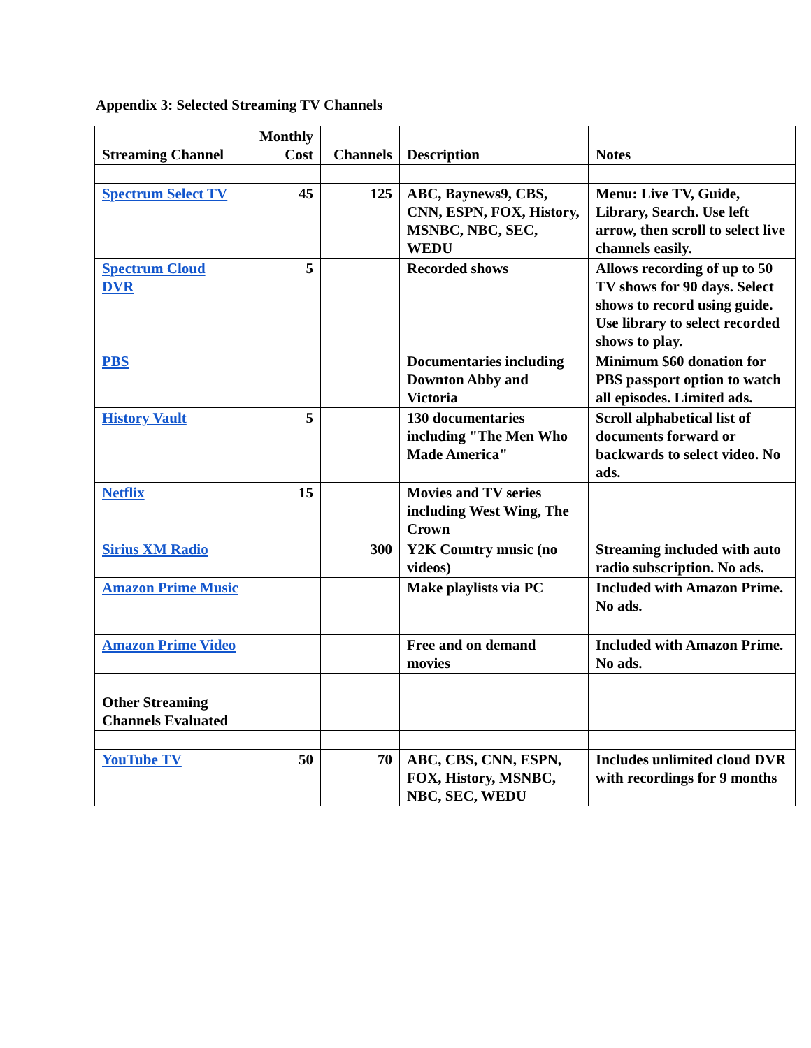Appendix 3: Selected Streaming TV Channels
| Streaming Channel | Monthly Cost | Channels | Description | Notes |
| --- | --- | --- | --- | --- |
| Spectrum Select TV | 45 | 125 | ABC, Baynews9, CBS, CNN, ESPN, FOX, History, MSNBC, NBC, SEC, WEDU | Menu: Live TV, Guide, Library, Search. Use left arrow, then scroll to select live channels easily. |
| Spectrum Cloud DVR | 5 | | Recorded shows | Allows recording of up to 50 TV shows for 90 days. Select shows to record using guide. Use library to select recorded shows to play. |
| PBS | | | Documentaries including Downton Abby and Victoria | Minimum $60 donation for PBS passport option to watch all episodes. Limited ads. |
| History Vault | 5 | | 130 documentaries including "The Men Who Made America" | Scroll alphabetical list of documents forward or backwards to select video. No ads. |
| Netflix | 15 | | Movies and TV series including West Wing, The Crown | |
| Sirius XM Radio | | 300 | Y2K Country music (no videos) | Streaming included with auto radio subscription. No ads. |
| Amazon Prime Music | | | Make playlists via PC | Included with Amazon Prime. No ads. |
| Amazon Prime Video | | | Free and on demand movies | Included with Amazon Prime. No ads. |
| Other Streaming Channels Evaluated | | | | |
| YouTube TV | 50 | 70 | ABC, CBS, CNN, ESPN, FOX, History, MSNBC, NBC, SEC, WEDU | Includes unlimited cloud DVR with recordings for 9 months |